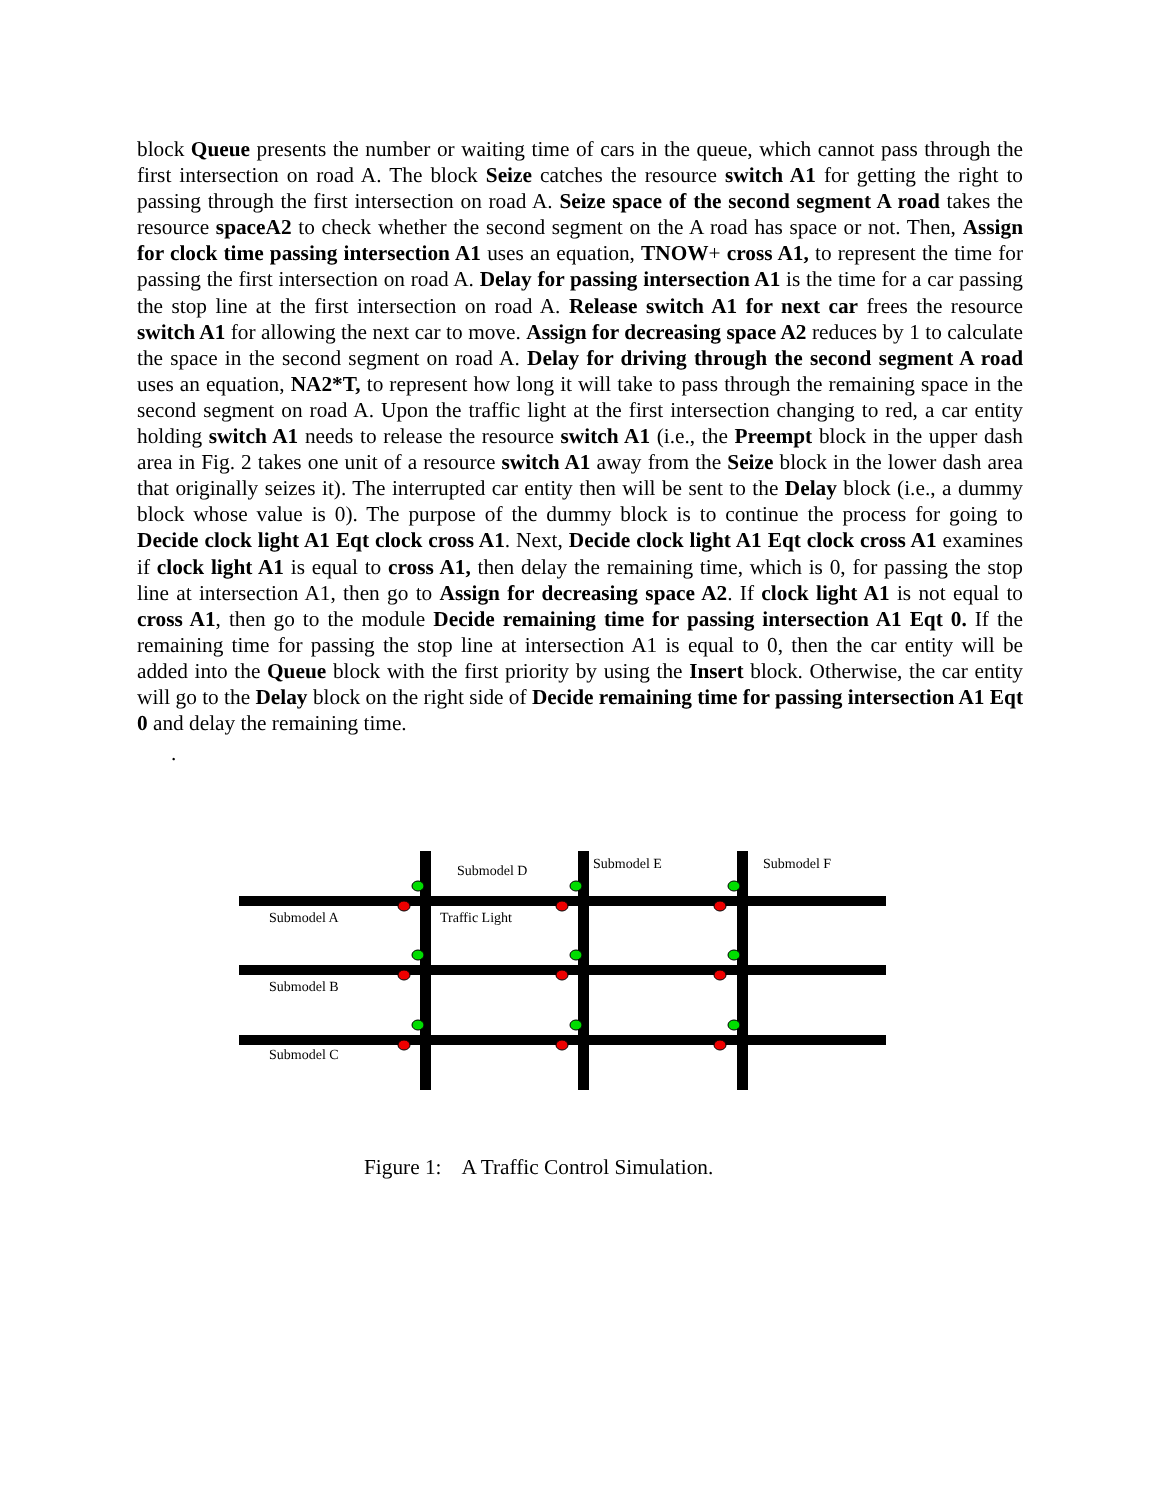block Queue presents the number or waiting time of cars in the queue, which cannot pass through the first intersection on road A. The block Seize catches the resource switch A1 for getting the right to passing through the first intersection on road A. Seize space of the second segment A road takes the resource spaceA2 to check whether the second segment on the A road has space or not. Then, Assign for clock time passing intersection A1 uses an equation, TNOW+ cross A1, to represent the time for passing the first intersection on road A. Delay for passing intersection A1 is the time for a car passing the stop line at the first intersection on road A. Release switch A1 for next car frees the resource switch A1 for allowing the next car to move. Assign for decreasing space A2 reduces by 1 to calculate the space in the second segment on road A. Delay for driving through the second segment A road uses an equation, NA2*T, to represent how long it will take to pass through the remaining space in the second segment on road A. Upon the traffic light at the first intersection changing to red, a car entity holding switch A1 needs to release the resource switch A1 (i.e., the Preempt block in the upper dash area in Fig. 2 takes one unit of a resource switch A1 away from the Seize block in the lower dash area that originally seizes it). The interrupted car entity then will be sent to the Delay block (i.e., a dummy block whose value is 0). The purpose of the dummy block is to continue the process for going to Decide clock light A1 Eqt clock cross A1. Next, Decide clock light A1 Eqt clock cross A1 examines if clock light A1 is equal to cross A1, then delay the remaining time, which is 0, for passing the stop line at intersection A1, then go to Assign for decreasing space A2. If clock light A1 is not equal to cross A1, then go to the module Decide remaining time for passing intersection A1 Eqt 0. If the remaining time for passing the stop line at intersection A1 is equal to 0, then the car entity will be added into the Queue block with the first priority by using the Insert block. Otherwise, the car entity will go to the Delay block on the right side of Decide remaining time for passing intersection A1 Eqt 0 and delay the remaining time.
.
Submodel D
Submodel E
Submodel F
Submodel A
Traffic Light
Submodel B
Submodel C
Figure 1: A Traffic Control Simulation.